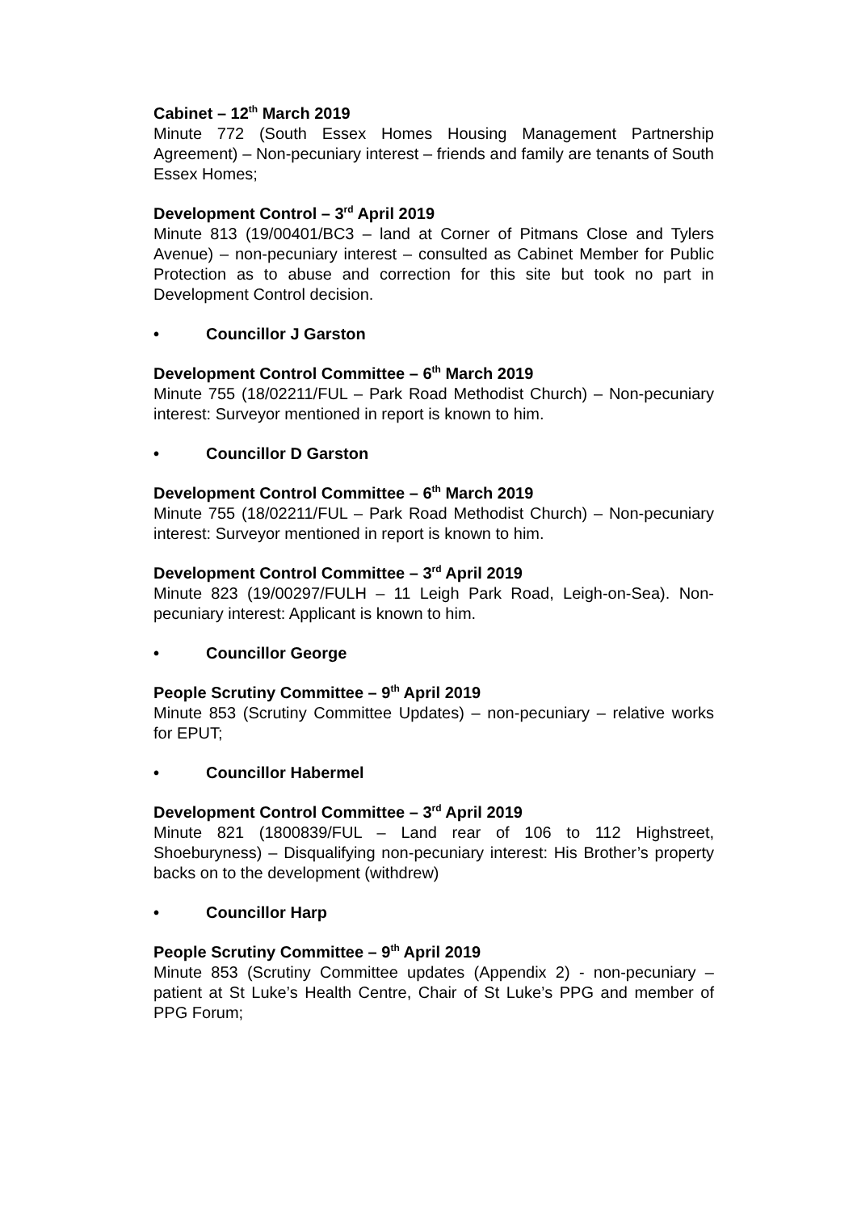Cabinet – 12<sup>th</sup> March 2019
Minute 772 (South Essex Homes Housing Management Partnership Agreement) – Non-pecuniary interest – friends and family are tenants of South Essex Homes;
Development Control – 3<sup>rd</sup> April 2019
Minute 813 (19/00401/BC3 – land at Corner of Pitmans Close and Tylers Avenue) – non-pecuniary interest – consulted as Cabinet Member for Public Protection as to abuse and correction for this site but took no part in Development Control decision.
• Councillor J Garston
Development Control Committee – 6<sup>th</sup> March 2019
Minute 755 (18/02211/FUL – Park Road Methodist Church) – Non-pecuniary interest: Surveyor mentioned in report is known to him.
• Councillor D Garston
Development Control Committee – 6<sup>th</sup> March 2019
Minute 755 (18/02211/FUL – Park Road Methodist Church) – Non-pecuniary interest: Surveyor mentioned in report is known to him.
Development Control Committee – 3<sup>rd</sup> April 2019
Minute 823 (19/00297/FULH – 11 Leigh Park Road, Leigh-on-Sea). Non-pecuniary interest: Applicant is known to him.
• Councillor George
People Scrutiny Committee – 9<sup>th</sup> April 2019
Minute 853 (Scrutiny Committee Updates) – non-pecuniary – relative works for EPUT;
• Councillor Habermel
Development Control Committee – 3<sup>rd</sup> April 2019
Minute 821 (1800839/FUL – Land rear of 106 to 112 Highstreet, Shoeburyness) – Disqualifying non-pecuniary interest: His Brother’s property backs on to the development (withdrew)
• Councillor Harp
People Scrutiny Committee – 9<sup>th</sup> April 2019
Minute 853 (Scrutiny Committee updates (Appendix 2) - non-pecuniary – patient at St Luke’s Health Centre, Chair of St Luke’s PPG and member of PPG Forum;